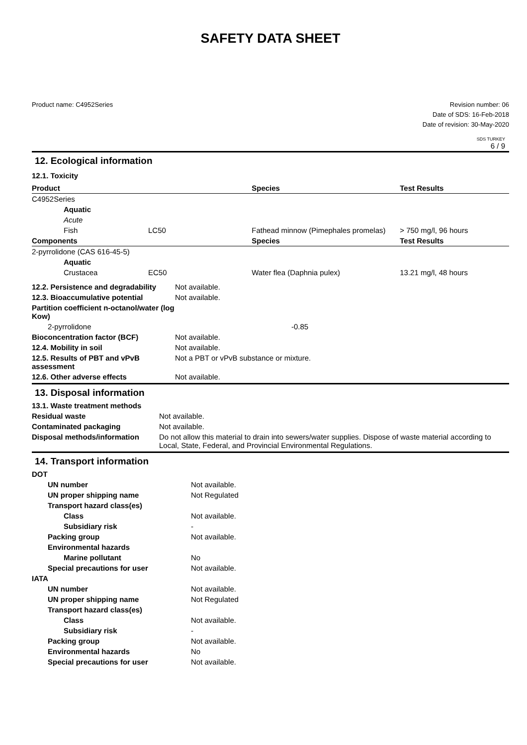SAFETY DATA SHEET
Product name: C4952Series Revision number: 06
Date of SDS: 16-Feb-2018
Date of revision: 30-May-2020
SDS TURKEY
6 / 9
12. Ecological information
12.1. Toxicity
| Product | | | Species | Test Results |
| --- | --- | --- | --- | --- |
| C4952Series | | | | |
| | Aquatic | | | |
| | Acute | | | |
| | Fish | LC50 | Fathead minnow (Pimephales promelas) | > 750 mg/l, 96 hours |
| Components | | | Species | Test Results |
| 2-pyrrolidone (CAS 616-45-5) | | | | |
| | Aquatic | | | |
| | Crustacea | EC50 | Water flea (Daphnia pulex) | 13.21 mg/l, 48 hours |
| 12.2. Persistence and degradability | Not available. |
| 12.3. Bioaccumulative potential | Not available. |
| Partition coefficient n-octanol/water (log Kow) | |
| 2-pyrrolidone | -0.85 |
| Bioconcentration factor (BCF) | Not available. |
| 12.4. Mobility in soil | Not available. |
| 12.5. Results of PBT and vPvB assessment | Not a PBT or vPvB substance or mixture. |
| 12.6. Other adverse effects | Not available. |
13. Disposal information
| 13.1. Waste treatment methods | |
| Residual waste | Not available. |
| Contaminated packaging | Not available. |
| Disposal methods/information | Do not allow this material to drain into sewers/water supplies. Dispose of waste material according to Local, State, Federal, and Provincial Environmental Regulations. |
14. Transport information
| DOT | |
| UN number | Not available. |
| UN proper shipping name | Not Regulated |
| Transport hazard class(es) | |
| Class | Not available. |
| Subsidiary risk | - |
| Packing group | Not available. |
| Environmental hazards | |
| Marine pollutant | No |
| Special precautions for user | Not available. |
| IATA | |
| UN number | Not available. |
| UN proper shipping name | Not Regulated |
| Transport hazard class(es) | |
| Class | Not available. |
| Subsidiary risk | - |
| Packing group | Not available. |
| Environmental hazards | No |
| Special precautions for user | Not available. |